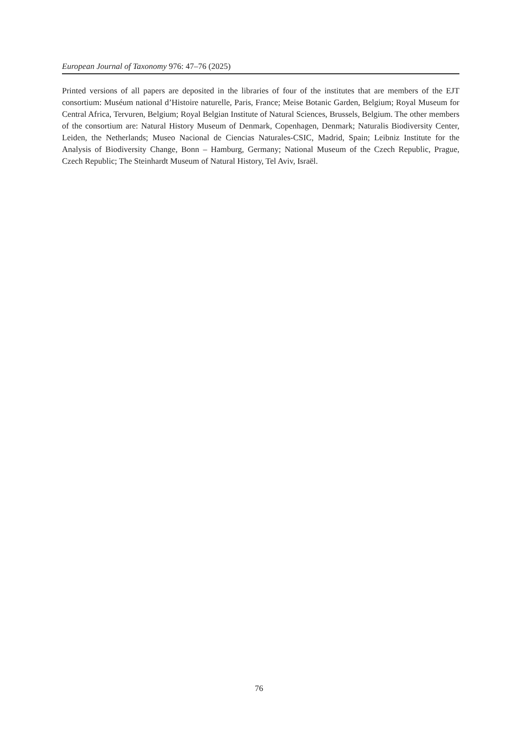European Journal of Taxonomy 976: 47–76 (2025)
Printed versions of all papers are deposited in the libraries of four of the institutes that are members of the EJT consortium: Muséum national d’Histoire naturelle, Paris, France; Meise Botanic Garden, Belgium; Royal Museum for Central Africa, Tervuren, Belgium; Royal Belgian Institute of Natural Sciences, Brussels, Belgium. The other members of the consortium are: Natural History Museum of Denmark, Copenhagen, Denmark; Naturalis Biodiversity Center, Leiden, the Netherlands; Museo Nacional de Ciencias Naturales-CSIC, Madrid, Spain; Leibniz Institute for the Analysis of Biodiversity Change, Bonn – Hamburg, Germany; National Museum of the Czech Republic, Prague, Czech Republic; The Steinhardt Museum of Natural History, Tel Aviv, Israël.
76